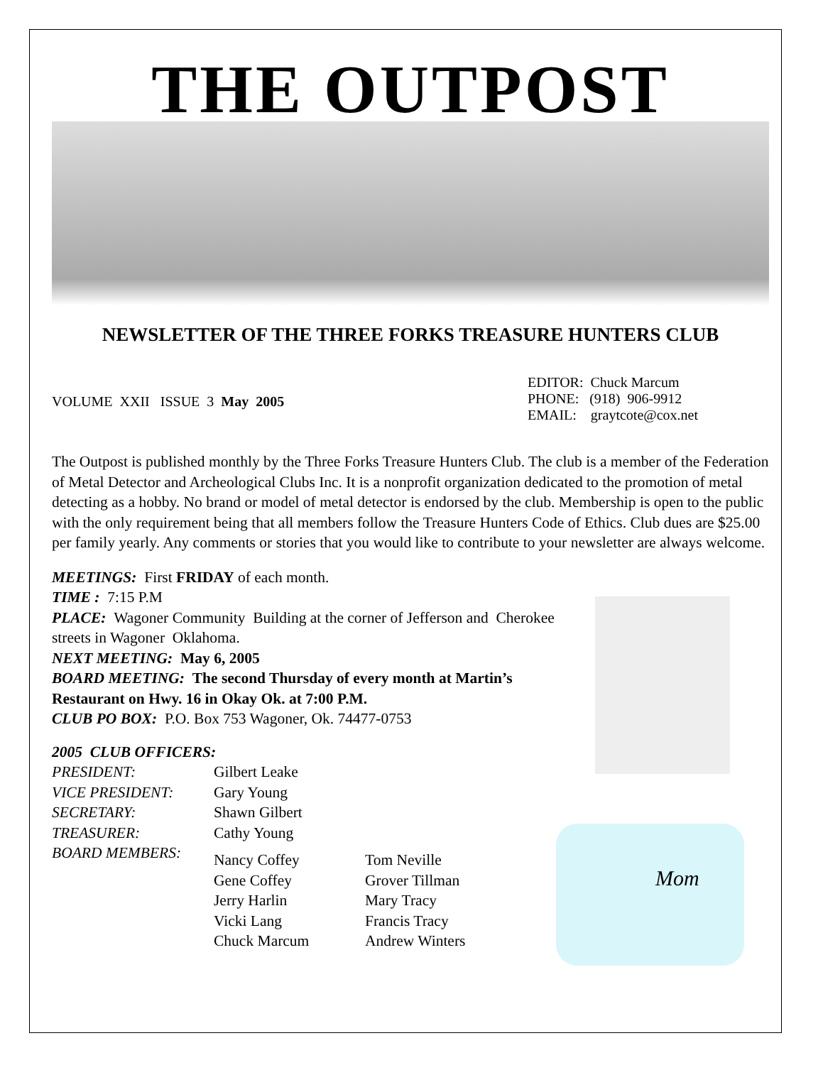THE OUTPOST
NEWSLETTER OF THE THREE FORKS TREASURE HUNTERS CLUB
VOLUME XXII ISSUE 3 May 2005
EDITOR: Chuck Marcum
PHONE: (918) 906-9912
EMAIL: graytcote@cox.net
The Outpost is published monthly by the Three Forks Treasure Hunters Club. The club is a member of the Federation of Metal Detector and Archeological Clubs Inc. It is a nonprofit organization dedicated to the promotion of metal detecting as a hobby. No brand or model of metal detector is endorsed by the club. Membership is open to the public with the only requirement being that all members follow the Treasure Hunters Code of Ethics. Club dues are $25.00 per family yearly. Any comments or stories that you would like to contribute to your newsletter are always welcome.
MEETINGS: First FRIDAY of each month.
TIME : 7:15 P.M
PLACE: Wagoner Community Building at the corner of Jefferson and Cherokee streets in Wagoner Oklahoma.
NEXT MEETING: May 6, 2005
BOARD MEETING: The second Thursday of every month at Martin’s Restaurant on Hwy. 16 in Okay Ok. at 7:00 P.M.
CLUB PO BOX: P.O. Box 753 Wagoner, Ok. 74477-0753
2005 CLUB OFFICERS:
| PRESIDENT: | Gilbert Leake | |
| VICE PRESIDENT: | Gary Young | |
| SECRETARY: | Shawn Gilbert | |
| TREASURER: | Cathy Young | |
| BOARD MEMBERS: | Nancy Coffey Gene Coffey Jerry Harlin Vicki Lang Chuck Marcum | Tom Neville Grover Tillman Mary Tracy Francis Tracy Andrew Winters |
Mom